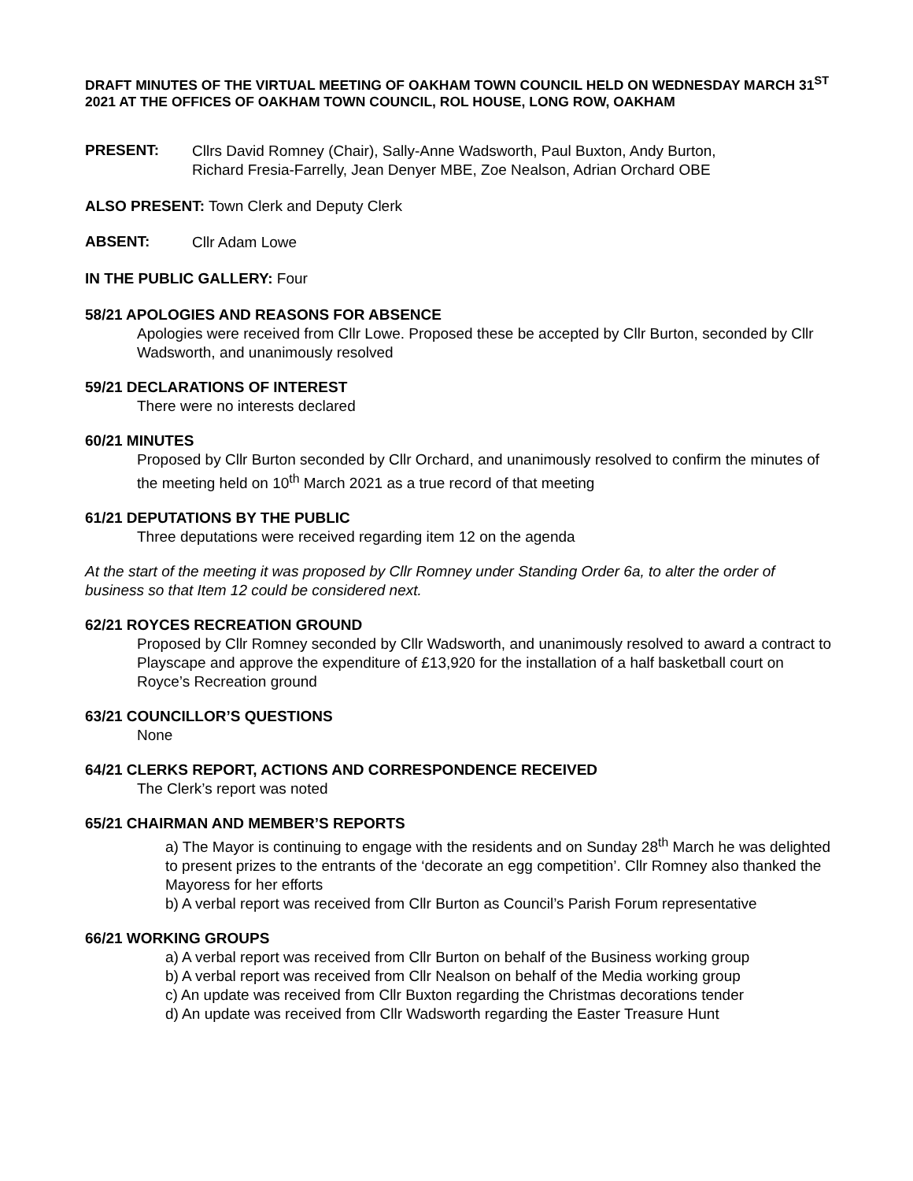DRAFT MINUTES OF THE VIRTUAL MEETING OF OAKHAM TOWN COUNCIL HELD ON WEDNESDAY MARCH 31<sup>ST</sup> 2021 AT THE OFFICES OF OAKHAM TOWN COUNCIL, ROL HOUSE, LONG ROW, OAKHAM
PRESENT:
Cllrs David Romney (Chair), Sally-Anne Wadsworth, Paul Buxton, Andy Burton,
Richard Fresia-Farrelly, Jean Denyer MBE, Zoe Nealson, Adrian Orchard OBE
ALSO PRESENT: Town Clerk and Deputy Clerk
ABSENT:
Cllr Adam Lowe
IN THE PUBLIC GALLERY: Four
58/21 APOLOGIES AND REASONS FOR ABSENCE
Apologies were received from Cllr Lowe. Proposed these be accepted by Cllr Burton, seconded by Cllr Wadsworth, and unanimously resolved
59/21 DECLARATIONS OF INTEREST
There were no interests declared
60/21 MINUTES
Proposed by Cllr Burton seconded by Cllr Orchard, and unanimously resolved to confirm the minutes of the meeting held on 10<sup>th</sup> March 2021 as a true record of that meeting
61/21 DEPUTATIONS BY THE PUBLIC
Three deputations were received regarding item 12 on the agenda
At the start of the meeting it was proposed by Cllr Romney under Standing Order 6a, to alter the order of business so that Item 12 could be considered next.
62/21 ROYCES RECREATION GROUND
Proposed by Cllr Romney seconded by Cllr Wadsworth, and unanimously resolved to award a contract to Playscape and approve the expenditure of £13,920 for the installation of a half basketball court on Royce’s Recreation ground
63/21 COUNCILLOR’S QUESTIONS
None
64/21 CLERKS REPORT, ACTIONS AND CORRESPONDENCE RECEIVED
The Clerk’s report was noted
65/21 CHAIRMAN AND MEMBER’S REPORTS
a) The Mayor is continuing to engage with the residents and on Sunday 28<sup>th</sup> March he was delighted to present prizes to the entrants of the ‘decorate an egg competition’. Cllr Romney also thanked the Mayoress for her efforts
b) A verbal report was received from Cllr Burton as Council’s Parish Forum representative
66/21 WORKING GROUPS
a) A verbal report was received from Cllr Burton on behalf of the Business working group
b) A verbal report was received from Cllr Nealson on behalf of the Media working group
c) An update was received from Cllr Buxton regarding the Christmas decorations tender
d) An update was received from Cllr Wadsworth regarding the Easter Treasure Hunt